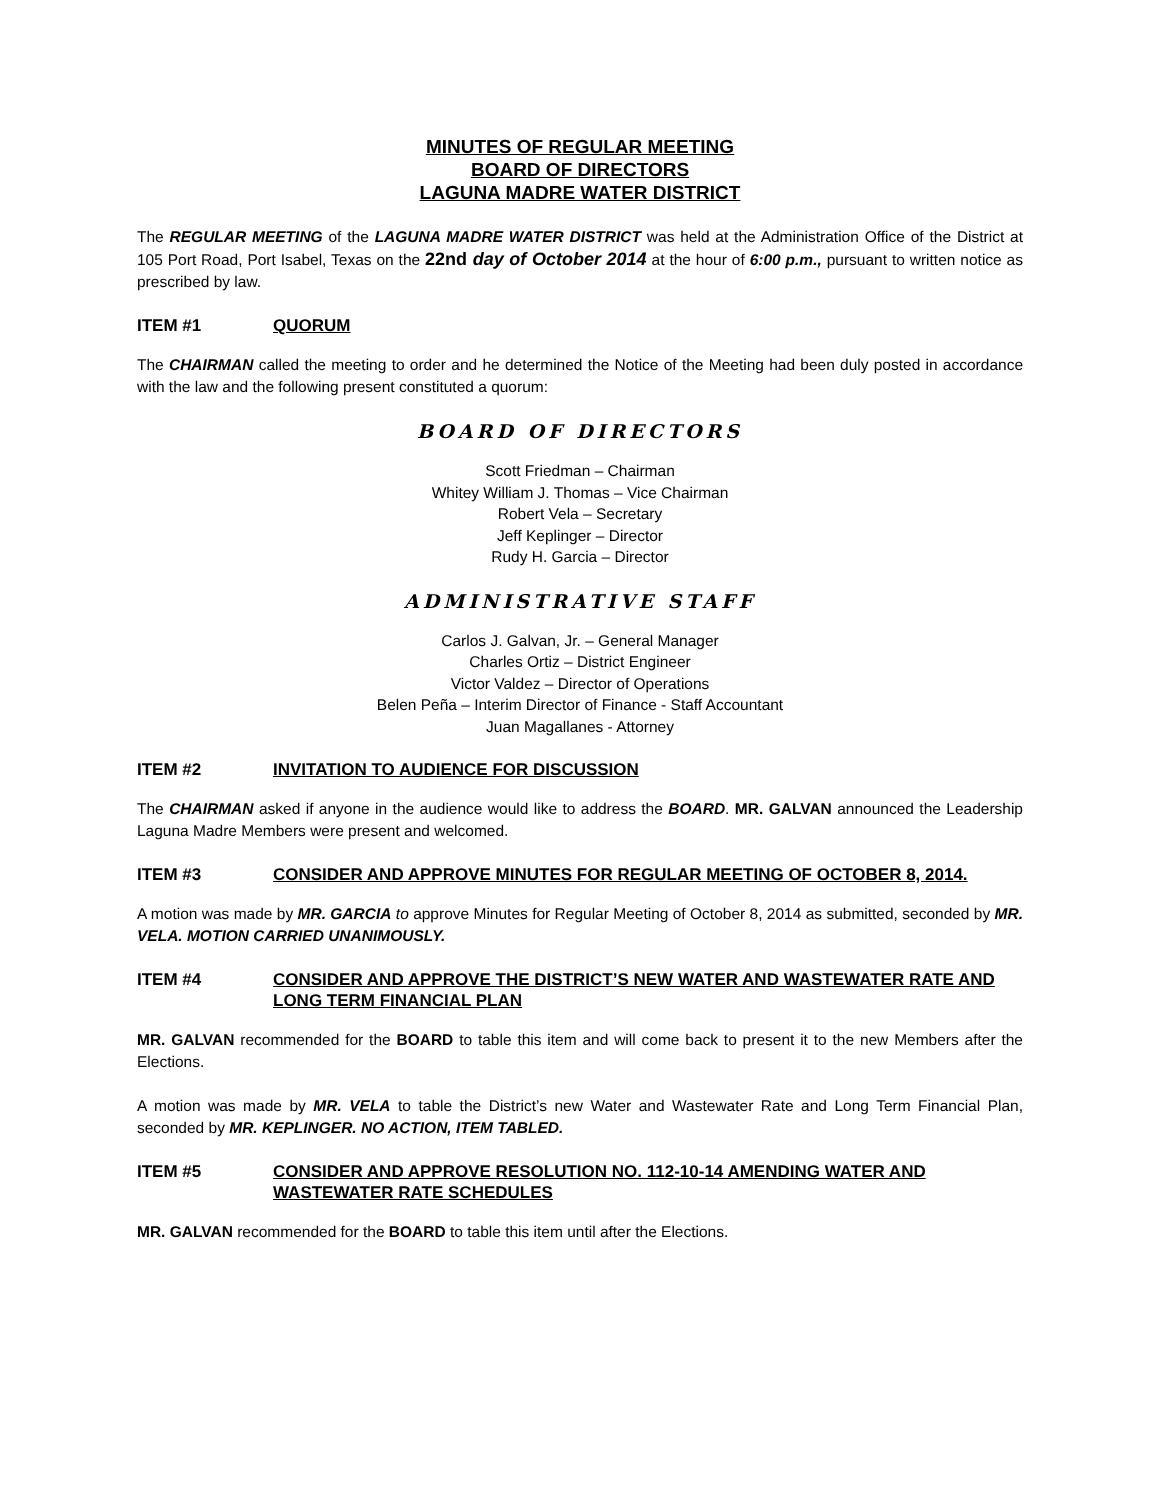MINUTES OF REGULAR MEETING
BOARD OF DIRECTORS
LAGUNA MADRE WATER DISTRICT
The REGULAR MEETING of the LAGUNA MADRE WATER DISTRICT was held at the Administration Office of the District at 105 Port Road, Port Isabel, Texas on the 22nd day of October 2014 at the hour of 6:00 p.m., pursuant to written notice as prescribed by law.
ITEM #1 QUORUM
The CHAIRMAN called the meeting to order and he determined the Notice of the Meeting had been duly posted in accordance with the law and the following present constituted a quorum:
BOARD OF DIRECTORS
Scott Friedman – Chairman
Whitey William J. Thomas – Vice Chairman
Robert Vela – Secretary
Jeff Keplinger – Director
Rudy H. Garcia – Director
ADMINISTRATIVE STAFF
Carlos J. Galvan, Jr. – General Manager
Charles Ortiz – District Engineer
Victor Valdez – Director of Operations
Belen Peña – Interim Director of Finance - Staff Accountant
Juan Magallanes - Attorney
ITEM #2 INVITATION TO AUDIENCE FOR DISCUSSION
The CHAIRMAN asked if anyone in the audience would like to address the BOARD. MR. GALVAN announced the Leadership Laguna Madre Members were present and welcomed.
ITEM #3 CONSIDER AND APPROVE MINUTES FOR REGULAR MEETING OF OCTOBER 8, 2014.
A motion was made by MR. GARCIA to approve Minutes for Regular Meeting of October 8, 2014 as submitted, seconded by MR. VELA. MOTION CARRIED UNANIMOUSLY.
ITEM #4 CONSIDER AND APPROVE THE DISTRICT’S NEW WATER AND WASTEWATER RATE AND LONG TERM FINANCIAL PLAN
MR. GALVAN recommended for the BOARD to table this item and will come back to present it to the new Members after the Elections.
A motion was made by MR. VELA to table the District’s new Water and Wastewater Rate and Long Term Financial Plan, seconded by MR. KEPLINGER. NO ACTION, ITEM TABLED.
ITEM #5 CONSIDER AND APPROVE RESOLUTION NO. 112-10-14 AMENDING WATER AND WASTEWATER RATE SCHEDULES
MR. GALVAN recommended for the BOARD to table this item until after the Elections.